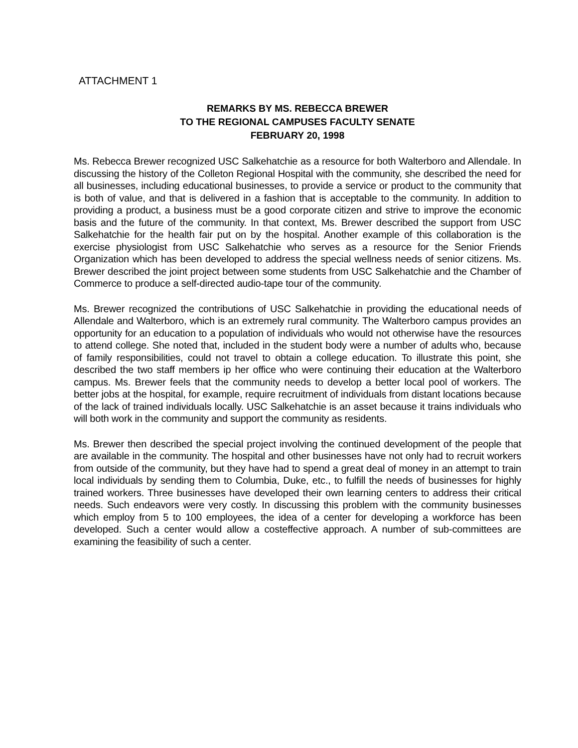ATTACHMENT 1
REMARKS BY MS. REBECCA BREWER
TO THE REGIONAL CAMPUSES FACULTY SENATE
FEBRUARY 20, 1998
Ms. Rebecca Brewer recognized USC Salkehatchie as a resource for both Walterboro and Allendale. In discussing the history of the Colleton Regional Hospital with the community, she described the need for all businesses, including educational businesses, to provide a service or product to the community that is both of value, and that is delivered in a fashion that is acceptable to the community. In addition to providing a product, a business must be a good corporate citizen and strive to improve the economic basis and the future of the community. In that context, Ms. Brewer described the support from USC Salkehatchie for the health fair put on by the hospital. Another example of this collaboration is the exercise physiologist from USC Salkehatchie who serves as a resource for the Senior Friends Organization which has been developed to address the special wellness needs of senior citizens. Ms. Brewer described the joint project between some students from USC Salkehatchie and the Chamber of Commerce to produce a self-directed audio-tape tour of the community.
Ms. Brewer recognized the contributions of USC Salkehatchie in providing the educational needs of Allendale and Walterboro, which is an extremely rural community. The Walterboro campus provides an opportunity for an education to a population of individuals who would not otherwise have the resources to attend college. She noted that, included in the student body were a number of adults who, because of family responsibilities, could not travel to obtain a college education. To illustrate this point, she described the two staff members ip her office who were continuing their education at the Walterboro campus. Ms. Brewer feels that the community needs to develop a better local pool of workers. The better jobs at the hospital, for example, require recruitment of individuals from distant locations because of the lack of trained individuals locally. USC Salkehatchie is an asset because it trains individuals who will both work in the community and support the community as residents.
Ms. Brewer then described the special project involving the continued development of the people that are available in the community. The hospital and other businesses have not only had to recruit workers from outside of the community, but they have had to spend a great deal of money in an attempt to train local individuals by sending them to Columbia, Duke, etc., to fulfill the needs of businesses for highly trained workers. Three businesses have developed their own learning centers to address their critical needs. Such endeavors were very costly. In discussing this problem with the community businesses which employ from 5 to 100 employees, the idea of a center for developing a workforce has been developed. Such a center would allow a costeffective approach. A number of sub-committees are examining the feasibility of such a center.